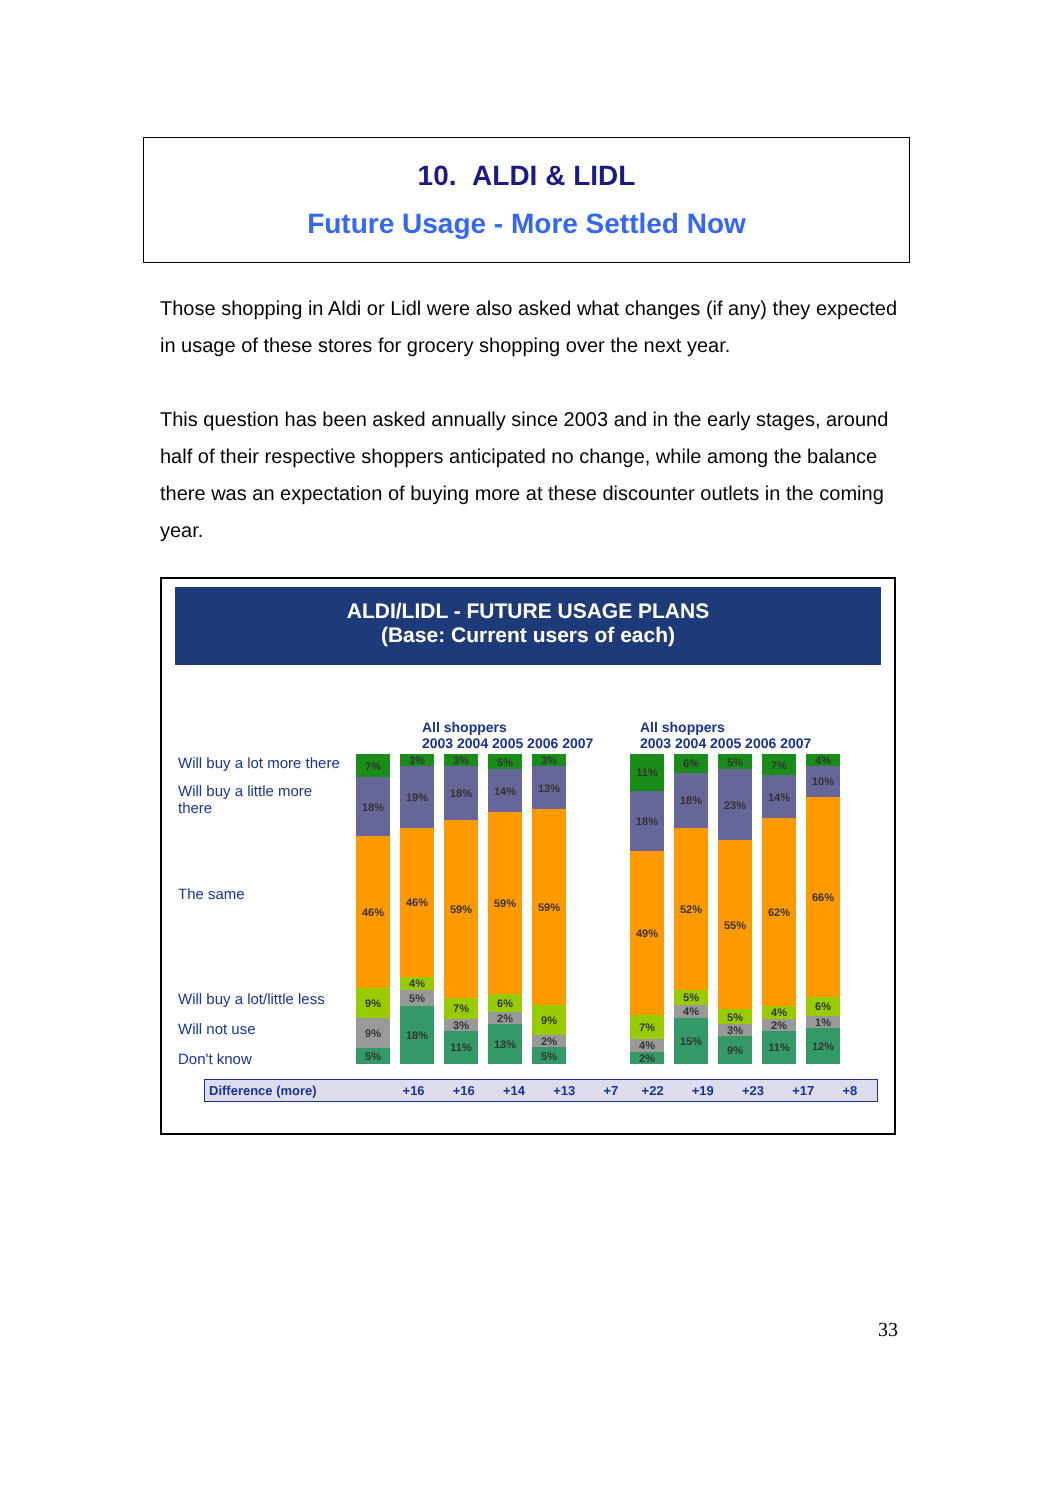10. ALDI & LIDL
Future Usage - More Settled Now
Those shopping in Aldi or Lidl were also asked what changes (if any) they expected in usage of these stores for grocery shopping over the next year.
This question has been asked annually since 2003 and in the early stages, around half of their respective shoppers anticipated no change, while among the balance there was an expectation of buying more at these discounter outlets in the coming year.
ALDI/LIDL - FUTURE USAGE PLANS
(Base: Current users of each)
All shoppers
2003 2004 2005 2006 2007
All shoppers
2003 2004 2005 2006 2007
Will buy a lot more there
Will buy a little more
there
The same
Will buy a lot/little less
Will not use
Don't know
7%
18%
46%
9%
9%
5%
3%
19%
46%
4%
5%
18%
3%
18%
59%
7%
3%
11%
5%
14%
59%
6%
2%
13%
3%
13%
59%
9%
2%
5%
11%
18%
49%
7%
4%
2%
6%
18%
52%
5%
4%
15%
5%
23%
55%
5%
3%
9%
7%
14%
62%
4%
2%
11%
4%
10%
66%
6%
1%
12%
| Difference (more) | +16 | +16 | +14 | +13 | +7 | +22 | +19 | +23 | +17 | +8 |
33